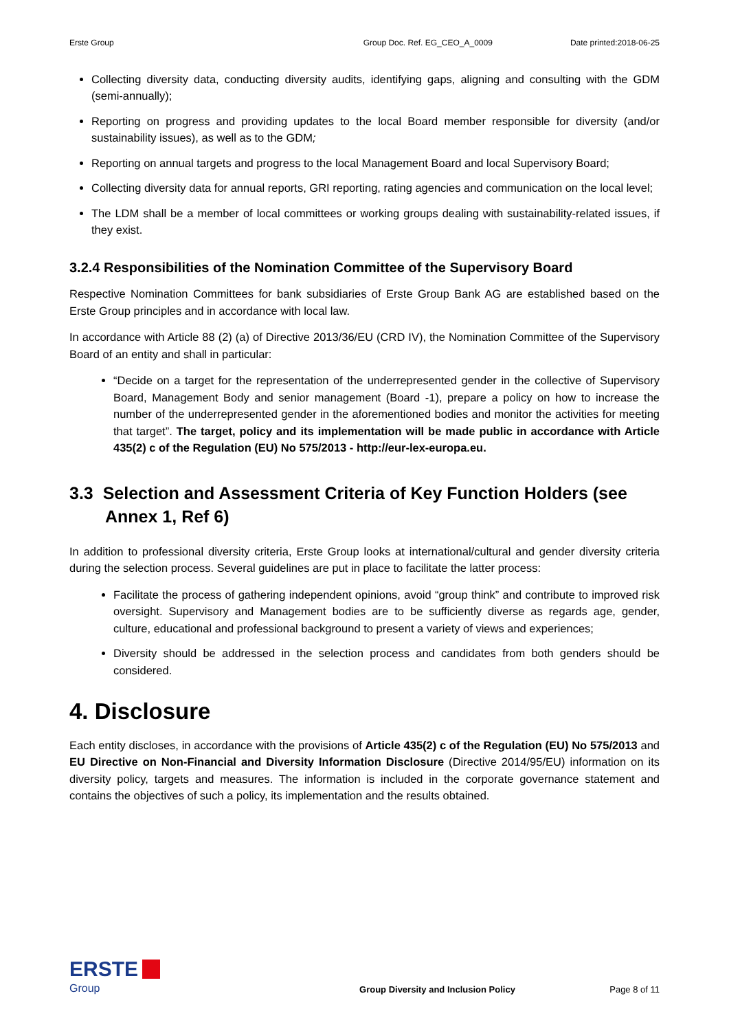Erste Group Group Doc. Ref. EG_CEO_A_0009 Date printed:2018-06-25
Collecting diversity data, conducting diversity audits, identifying gaps, aligning and consulting with the GDM (semi-annually);
Reporting on progress and providing updates to the local Board member responsible for diversity (and/or sustainability issues), as well as to the GDM;
Reporting on annual targets and progress to the local Management Board and local Supervisory Board;
Collecting diversity data for annual reports, GRI reporting, rating agencies and communication on the local level;
The LDM shall be a member of local committees or working groups dealing with sustainability-related issues, if they exist.
3.2.4 Responsibilities of the Nomination Committee of the Supervisory Board
Respective Nomination Committees for bank subsidiaries of Erste Group Bank AG are established based on the Erste Group principles and in accordance with local law.
In accordance with Article 88 (2) (a) of Directive 2013/36/EU (CRD IV), the Nomination Committee of the Supervisory Board of an entity and shall in particular:
“Decide on a target for the representation of the underrepresented gender in the collective of Supervisory Board, Management Body and senior management (Board -1), prepare a policy on how to increase the number of the underrepresented gender in the aforementioned bodies and monitor the activities for meeting that target”. The target, policy and its implementation will be made public in accordance with Article 435(2) c of the Regulation (EU) No 575/2013 - http://eur-lex-europa.eu.
3.3 Selection and Assessment Criteria of Key Function Holders (see Annex 1, Ref 6)
In addition to professional diversity criteria, Erste Group looks at international/cultural and gender diversity criteria during the selection process. Several guidelines are put in place to facilitate the latter process:
Facilitate the process of gathering independent opinions, avoid “group think” and contribute to improved risk oversight. Supervisory and Management bodies are to be sufficiently diverse as regards age, gender, culture, educational and professional background to present a variety of views and experiences;
Diversity should be addressed in the selection process and candidates from both genders should be considered.
4. Disclosure
Each entity discloses, in accordance with the provisions of Article 435(2) c of the Regulation (EU) No 575/2013 and EU Directive on Non-Financial and Diversity Information Disclosure (Directive 2014/95/EU) information on its diversity policy, targets and measures. The information is included in the corporate governance statement and contains the objectives of such a policy, its implementation and the results obtained.
ERSTE
Group
Group Diversity and Inclusion Policy
Page 8 of 11